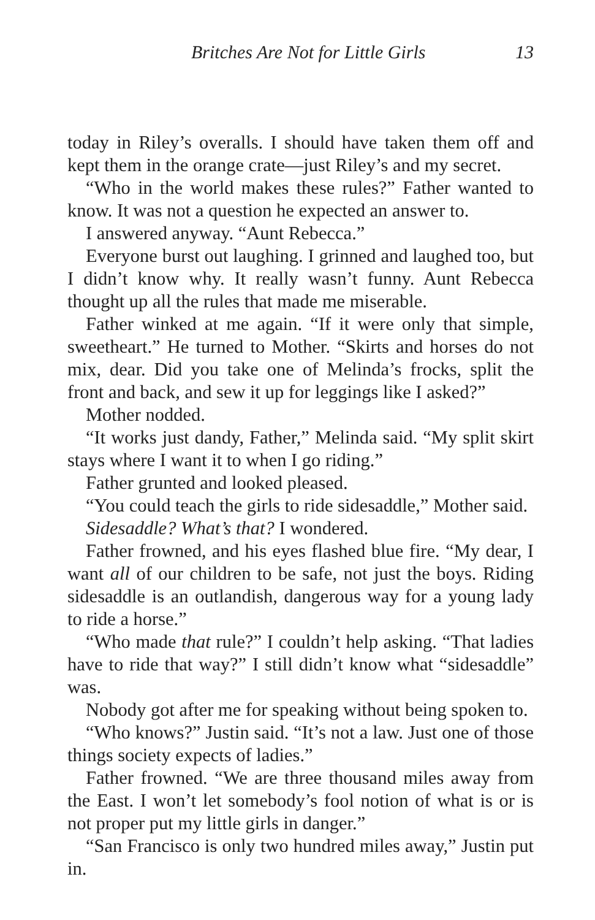Britches Are Not for Little Girls 13
today in Riley’s overalls. I should have taken them off and kept them in the orange crate—just Riley’s and my secret.
“Who in the world makes these rules?” Father wanted to know. It was not a question he expected an answer to.
I answered anyway. “Aunt Rebecca.”
Everyone burst out laughing. I grinned and laughed too, but I didn’t know why. It really wasn’t funny. Aunt Rebecca thought up all the rules that made me miserable.
Father winked at me again. “If it were only that simple, sweetheart.” He turned to Mother. “Skirts and horses do not mix, dear. Did you take one of Melinda’s frocks, split the front and back, and sew it up for leggings like I asked?”
Mother nodded.
“It works just dandy, Father,” Melinda said. “My split skirt stays where I want it to when I go riding.”
Father grunted and looked pleased.
“You could teach the girls to ride sidesaddle,” Mother said.
Sidesaddle? What’s that? I wondered.
Father frowned, and his eyes flashed blue fire. “My dear, I want all of our children to be safe, not just the boys. Riding sidesaddle is an outlandish, dangerous way for a young lady to ride a horse.”
“Who made that rule?” I couldn’t help asking. “That ladies have to ride that way?” I still didn’t know what “sidesaddle” was.
Nobody got after me for speaking without being spoken to.
“Who knows?” Justin said. “It’s not a law. Just one of those things society expects of ladies.”
Father frowned. “We are three thousand miles away from the East. I won’t let somebody’s fool notion of what is or is not proper put my little girls in danger.”
“San Francisco is only two hundred miles away,” Justin put in.